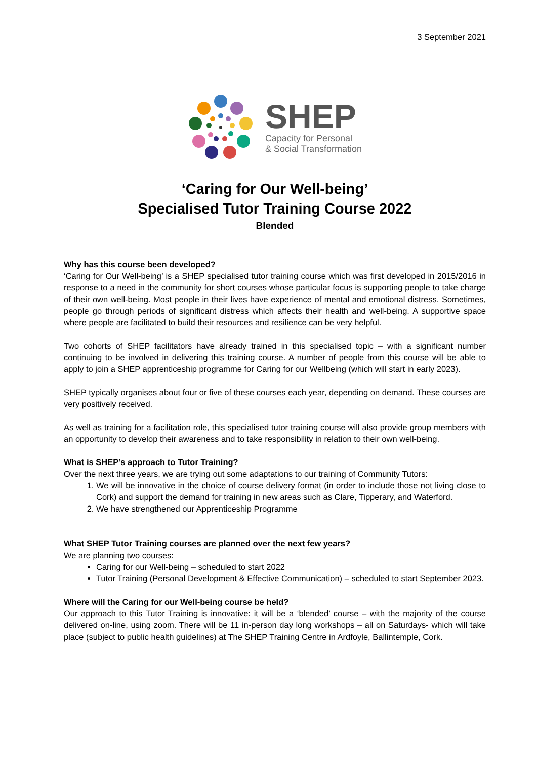3 September 2021
SHEP
Capacity for Personal
& Social Transformation
‘Caring for Our Well-being’
Specialised Tutor Training Course 2022
Blended
Why has this course been developed?
‘Caring for Our Well-being’ is a SHEP specialised tutor training course which was first developed in 2015/2016 in response to a need in the community for short courses whose particular focus is supporting people to take charge of their own well-being. Most people in their lives have experience of mental and emotional distress. Sometimes, people go through periods of significant distress which affects their health and well-being. A supportive space where people are facilitated to build their resources and resilience can be very helpful.
Two cohorts of SHEP facilitators have already trained in this specialised topic – with a significant number continuing to be involved in delivering this training course. A number of people from this course will be able to apply to join a SHEP apprenticeship programme for Caring for our Wellbeing (which will start in early 2023).
SHEP typically organises about four or five of these courses each year, depending on demand. These courses are very positively received.
As well as training for a facilitation role, this specialised tutor training course will also provide group members with an opportunity to develop their awareness and to take responsibility in relation to their own well-being.
What is SHEP’s approach to Tutor Training?
Over the next three years, we are trying out some adaptations to our training of Community Tutors:
1. We will be innovative in the choice of course delivery format (in order to include those not living close to Cork) and support the demand for training in new areas such as Clare, Tipperary, and Waterford.
2. We have strengthened our Apprenticeship Programme
What SHEP Tutor Training courses are planned over the next few years?
We are planning two courses:
Caring for our Well-being – scheduled to start 2022
Tutor Training (Personal Development & Effective Communication) – scheduled to start September 2023.
Where will the Caring for our Well-being course be held?
Our approach to this Tutor Training is innovative: it will be a ‘blended’ course – with the majority of the course delivered on-line, using zoom. There will be 11 in-person day long workshops – all on Saturdays- which will take place (subject to public health guidelines) at The SHEP Training Centre in Ardfoyle, Ballintemple, Cork.